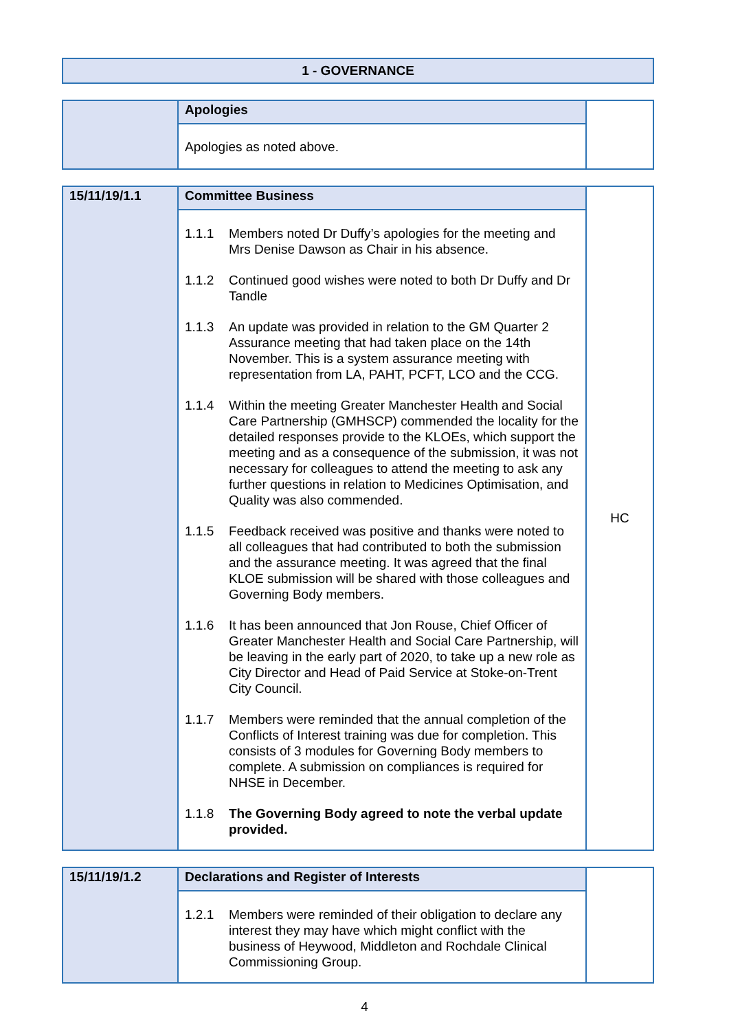| 1 - GOVERNANCE |
| | Apologies | |
| | Apologies as noted above. | |
| 15/11/19/1.1 | Committee Business | HC |
| | 1.1.1 Members noted Dr Duffy’s apologies for the meeting and Mrs Denise Dawson as Chair in his absence. 1.1.2 Continued good wishes were noted to both Dr Duffy and Dr Tandle 1.1.3 An update was provided in relation to the GM Quarter 2 Assurance meeting that had taken place on the 14th November. This is a system assurance meeting with representation from LA, PAHT, PCFT, LCO and the CCG. 1.1.4 Within the meeting Greater Manchester Health and Social Care Partnership (GMHSCP) commended the locality for the detailed responses provide to the KLOEs, which support the meeting and as a consequence of the submission, it was not necessary for colleagues to attend the meeting to ask any further questions in relation to Medicines Optimisation, and Quality was also commended. 1.1.5 Feedback received was positive and thanks were noted to all colleagues that had contributed to both the submission and the assurance meeting. It was agreed that the final KLOE submission will be shared with those colleagues and Governing Body members. 1.1.6 It has been announced that Jon Rouse, Chief Officer of Greater Manchester Health and Social Care Partnership, will be leaving in the early part of 2020, to take up a new role as City Director and Head of Paid Service at Stoke-on-Trent City Council. 1.1.7 Members were reminded that the annual completion of the Conflicts of Interest training was due for completion. This consists of 3 modules for Governing Body members to complete. A submission on compliances is required for NHSE in December. 1.1.8 The Governing Body agreed to note the verbal update provided. | |
| 15/11/19/1.2 | Declarations and Register of Interests | |
| | 1.2.1 Members were reminded of their obligation to declare any interest they may have which might conflict with the business of Heywood, Middleton and Rochdale Clinical Commissioning Group. | |
4